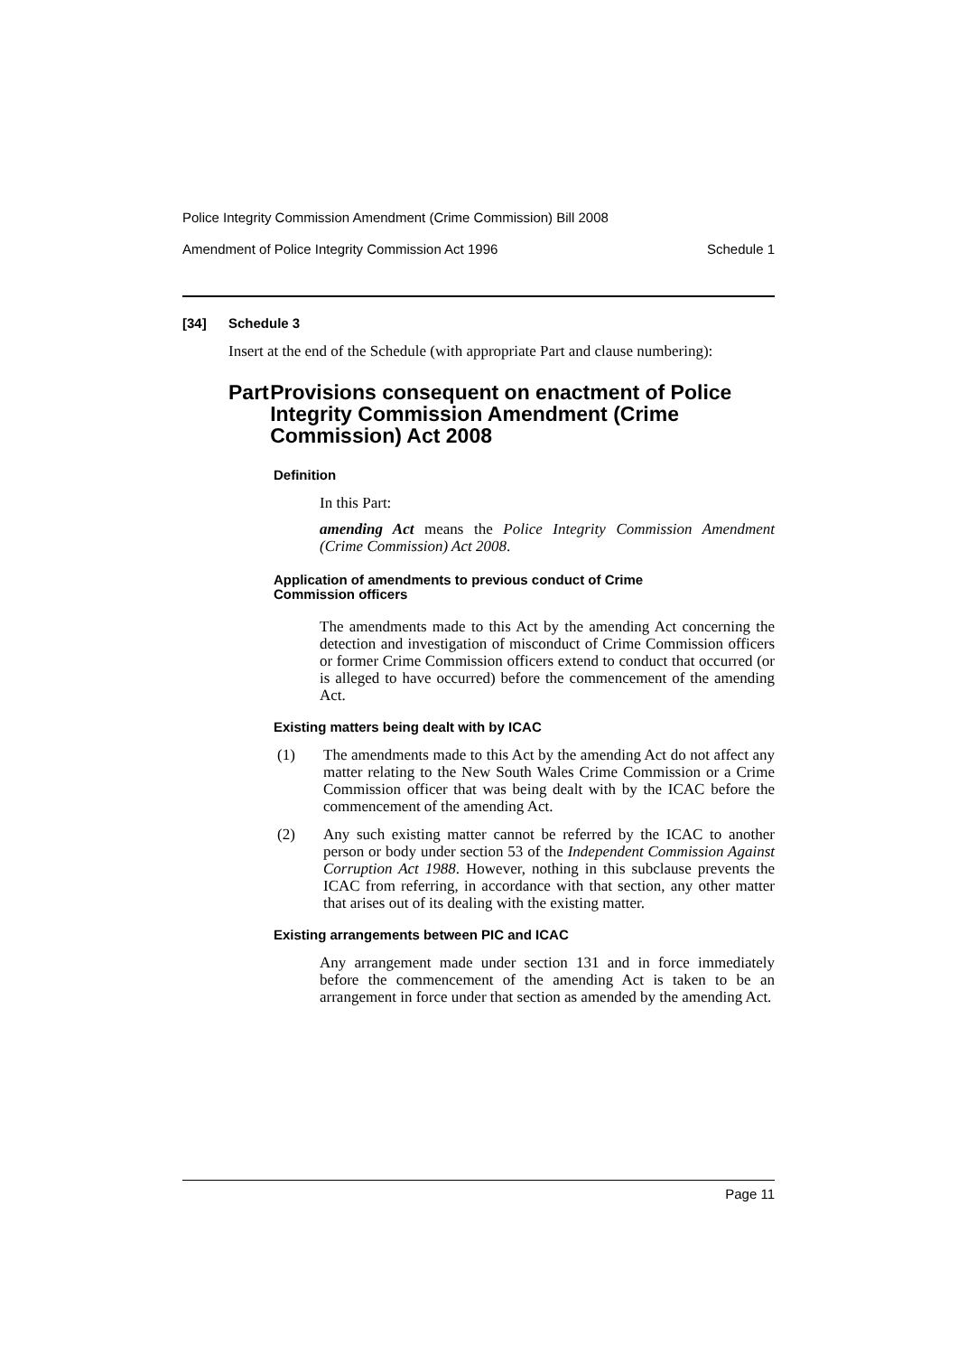Police Integrity Commission Amendment (Crime Commission) Bill 2008
Amendment of Police Integrity Commission Act 1996 Schedule 1
[34] Schedule 3
Insert at the end of the Schedule (with appropriate Part and clause numbering):
Part Provisions consequent on enactment of Police Integrity Commission Amendment (Crime Commission) Act 2008
Definition
In this Part:
amending Act means the Police Integrity Commission Amendment (Crime Commission) Act 2008.
Application of amendments to previous conduct of Crime Commission officers
The amendments made to this Act by the amending Act concerning the detection and investigation of misconduct of Crime Commission officers or former Crime Commission officers extend to conduct that occurred (or is alleged to have occurred) before the commencement of the amending Act.
Existing matters being dealt with by ICAC
(1) The amendments made to this Act by the amending Act do not affect any matter relating to the New South Wales Crime Commission or a Crime Commission officer that was being dealt with by the ICAC before the commencement of the amending Act.
(2) Any such existing matter cannot be referred by the ICAC to another person or body under section 53 of the Independent Commission Against Corruption Act 1988. However, nothing in this subclause prevents the ICAC from referring, in accordance with that section, any other matter that arises out of its dealing with the existing matter.
Existing arrangements between PIC and ICAC
Any arrangement made under section 131 and in force immediately before the commencement of the amending Act is taken to be an arrangement in force under that section as amended by the amending Act.
Page 11